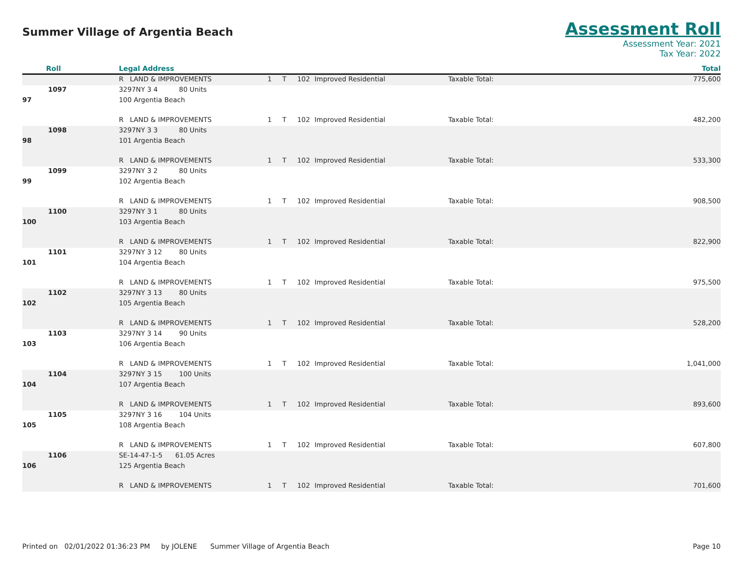Summer Village of Argentia Beach
Assessment Roll
Assessment Year: 2021
Tax Year: 2022
| Roll | Legal Address | | | | | | Total |
| --- | --- | --- | --- | --- | --- | --- | --- |
| | R LAND & IMPROVEMENTS | 1 | T | 102 | Improved Residential | Taxable Total: | 775,600 |
| 1097 | 3297NY 3 4 80 Units | | | | | | |
| 97 | 100 Argentia Beach | | | | | | |
| | R LAND & IMPROVEMENTS | 1 | T | 102 | Improved Residential | Taxable Total: | 482,200 |
| 1098 | 3297NY 3 3 80 Units | | | | | | |
| 98 | 101 Argentia Beach | | | | | | |
| | R LAND & IMPROVEMENTS | 1 | T | 102 | Improved Residential | Taxable Total: | 533,300 |
| 1099 | 3297NY 3 2 80 Units | | | | | | |
| 99 | 102 Argentia Beach | | | | | | |
| | R LAND & IMPROVEMENTS | 1 | T | 102 | Improved Residential | Taxable Total: | 908,500 |
| 1100 | 3297NY 3 1 80 Units | | | | | | |
| 100 | 103 Argentia Beach | | | | | | |
| | R LAND & IMPROVEMENTS | 1 | T | 102 | Improved Residential | Taxable Total: | 822,900 |
| 1101 | 3297NY 3 12 80 Units | | | | | | |
| 101 | 104 Argentia Beach | | | | | | |
| | R LAND & IMPROVEMENTS | 1 | T | 102 | Improved Residential | Taxable Total: | 975,500 |
| 1102 | 3297NY 3 13 80 Units | | | | | | |
| 102 | 105 Argentia Beach | | | | | | |
| | R LAND & IMPROVEMENTS | 1 | T | 102 | Improved Residential | Taxable Total: | 528,200 |
| 1103 | 3297NY 3 14 90 Units | | | | | | |
| 103 | 106 Argentia Beach | | | | | | |
| | R LAND & IMPROVEMENTS | 1 | T | 102 | Improved Residential | Taxable Total: | 1,041,000 |
| 1104 | 3297NY 3 15 100 Units | | | | | | |
| 104 | 107 Argentia Beach | | | | | | |
| | R LAND & IMPROVEMENTS | 1 | T | 102 | Improved Residential | Taxable Total: | 893,600 |
| 1105 | 3297NY 3 16 104 Units | | | | | | |
| 105 | 108 Argentia Beach | | | | | | |
| | R LAND & IMPROVEMENTS | 1 | T | 102 | Improved Residential | Taxable Total: | 607,800 |
| 1106 | SE-14-47-1-5 61.05 Acres | | | | | | |
| 106 | 125 Argentia Beach | | | | | | |
| | R LAND & IMPROVEMENTS | 1 | T | 102 | Improved Residential | Taxable Total: | 701,600 |
Printed on 02/01/2022 01:36:23 PM by JOLENE Summer Village of Argentia Beach Page 10